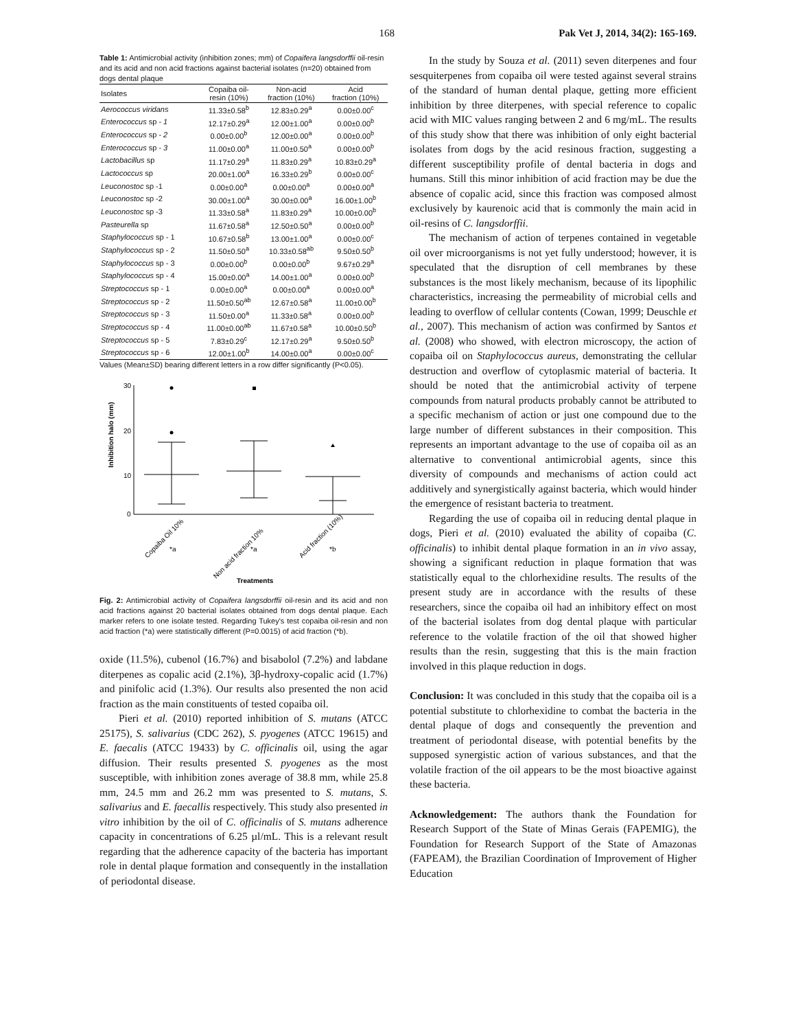168 Pak Vet J, 2014, 34(2): 165-169.
Table 1: Antimicrobial activity (inhibition zones; mm) of Copaifera langsdorffii oil-resin and its acid and non acid fractions against bacterial isolates (n=20) obtained from dogs dental plaque
| Isolates | Copaiba oil- resin (10%) | Non-acid fraction (10%) | Acid fraction (10%) |
| --- | --- | --- | --- |
| Aerococcus viridans | 11.33±0.58<sup>b</sup> | 12.83±0.29<sup>a</sup> | 0.00±0.00<sup>c</sup> |
| Enterococcus sp - 1 | 12.17±0.29<sup>a</sup> | 12.00±1.00<sup>a</sup> | 0.00±0.00<sup>b</sup> |
| Enterococcus sp - 2 | 0.00±0.00<sup>b</sup> | 12.00±0.00<sup>a</sup> | 0.00±0.00<sup>b</sup> |
| Enterococcus sp - 3 | 11.00±0.00<sup>a</sup> | 11.00±0.50<sup>a</sup> | 0.00±0.00<sup>b</sup> |
| Lactobacillus sp | 11.17±0.29<sup>a</sup> | 11.83±0.29<sup>a</sup> | 10.83±0.29<sup>a</sup> |
| Lactococcus sp | 20.00±1.00<sup>a</sup> | 16.33±0.29<sup>b</sup> | 0.00±0.00<sup>c</sup> |
| Leuconostoc sp -1 | 0.00±0.00<sup>a</sup> | 0.00±0.00<sup>a</sup> | 0.00±0.00<sup>a</sup> |
| Leuconostoc sp -2 | 30.00±1.00<sup>a</sup> | 30.00±0.00<sup>a</sup> | 16.00±1.00<sup>b</sup> |
| Leuconostoc sp -3 | 11.33±0.58<sup>a</sup> | 11.83±0.29<sup>a</sup> | 10.00±0.00<sup>b</sup> |
| Pasteurella sp | 11.67±0.58<sup>a</sup> | 12.50±0.50<sup>a</sup> | 0.00±0.00<sup>b</sup> |
| Staphylococcus sp - 1 | 10.67±0.58<sup>b</sup> | 13.00±1.00<sup>a</sup> | 0.00±0.00<sup>c</sup> |
| Staphylococcus sp - 2 | 11.50±0.50<sup>a</sup> | 10.33±0.58<sup>ab</sup> | 9.50±0.50<sup>b</sup> |
| Staphylococcus sp - 3 | 0.00±0.00<sup>b</sup> | 0.00±0.00<sup>b</sup> | 9.67±0.29<sup>a</sup> |
| Staphylococcus sp - 4 | 15.00±0.00<sup>a</sup> | 14.00±1.00<sup>a</sup> | 0.00±0.00<sup>b</sup> |
| Streptococcus sp - 1 | 0.00±0.00<sup>a</sup> | 0.00±0.00<sup>a</sup> | 0.00±0.00<sup>a</sup> |
| Streptococcus sp - 2 | 11.50±0.50<sup>ab</sup> | 12.67±0.58<sup>a</sup> | 11.00±0.00<sup>b</sup> |
| Streptococcus sp - 3 | 11.50±0.00<sup>a</sup> | 11.33±0.58<sup>a</sup> | 0.00±0.00<sup>b</sup> |
| Streptococcus sp - 4 | 11.00±0.00<sup>ab</sup> | 11.67±0.58<sup>a</sup> | 10.00±0.50<sup>b</sup> |
| Streptococcus sp - 5 | 7.83±0.29<sup>c</sup> | 12.17±0.29<sup>a</sup> | 9.50±0.50<sup>b</sup> |
| Streptococcus sp - 6 | 12.00±1.00<sup>b</sup> | 14.00±0.00<sup>a</sup> | 0.00±0.00<sup>c</sup> |
Values (Mean±SD) bearing different letters in a row differ significantly (P<0.05).
30
20
10
0
Inhibition halo (mm)
Copaiba Oil 10%
*a
Non acid fraction 10%
*a
Acid fraction (10%)
*b
Treatments
Fig. 2: Antimicrobial activity of Copaifera langsdorffii oil-resin and its acid and non acid fractions against 20 bacterial isolates obtained from dogs dental plaque. Each marker refers to one isolate tested. Regarding Tukey's test copaiba oil-resin and non acid fraction (*a) were statistically different (P=0.0015) of acid fraction (*b).
oxide (11.5%), cubenol (16.7%) and bisabolol (7.2%) and labdane diterpenes as copalic acid (2.1%), 3β-hydroxy-copalic acid (1.7%) and pinifolic acid (1.3%). Our results also presented the non acid fraction as the main constituents of tested copaiba oil.
Pieri et al. (2010) reported inhibition of S. mutans (ATCC 25175), S. salivarius (CDC 262), S. pyogenes (ATCC 19615) and E. faecalis (ATCC 19433) by C. officinalis oil, using the agar diffusion. Their results presented S. pyogenes as the most susceptible, with inhibition zones average of 38.8 mm, while 25.8 mm, 24.5 mm and 26.2 mm was presented to S. mutans, S. salivarius and E. faecallis respectively. This study also presented in vitro inhibition by the oil of C. officinalis of S. mutans adherence capacity in concentrations of 6.25 µl/mL. This is a relevant result regarding that the adherence capacity of the bacteria has important role in dental plaque formation and consequently in the installation of periodontal disease.
In the study by Souza et al. (2011) seven diterpenes and four sesquiterpenes from copaiba oil were tested against several strains of the standard of human dental plaque, getting more efficient inhibition by three diterpenes, with special reference to copalic acid with MIC values ranging between 2 and 6 mg/mL. The results of this study show that there was inhibition of only eight bacterial isolates from dogs by the acid resinous fraction, suggesting a different susceptibility profile of dental bacteria in dogs and humans. Still this minor inhibition of acid fraction may be due the absence of copalic acid, since this fraction was composed almost exclusively by kaurenoic acid that is commonly the main acid in oil-resins of C. langsdorffii.
The mechanism of action of terpenes contained in vegetable oil over microorganisms is not yet fully understood; however, it is speculated that the disruption of cell membranes by these substances is the most likely mechanism, because of its lipophilic characteristics, increasing the permeability of microbial cells and leading to overflow of cellular contents (Cowan, 1999; Deuschle et al., 2007). This mechanism of action was confirmed by Santos et al. (2008) who showed, with electron microscopy, the action of copaiba oil on Staphylococcus aureus, demonstrating the cellular destruction and overflow of cytoplasmic material of bacteria. It should be noted that the antimicrobial activity of terpene compounds from natural products probably cannot be attributed to a specific mechanism of action or just one compound due to the large number of different substances in their composition. This represents an important advantage to the use of copaiba oil as an alternative to conventional antimicrobial agents, since this diversity of compounds and mechanisms of action could act additively and synergistically against bacteria, which would hinder the emergence of resistant bacteria to treatment.
Regarding the use of copaiba oil in reducing dental plaque in dogs, Pieri et al. (2010) evaluated the ability of copaiba (C. officinalis) to inhibit dental plaque formation in an in vivo assay, showing a significant reduction in plaque formation that was statistically equal to the chlorhexidine results. The results of the present study are in accordance with the results of these researchers, since the copaiba oil had an inhibitory effect on most of the bacterial isolates from dog dental plaque with particular reference to the volatile fraction of the oil that showed higher results than the resin, suggesting that this is the main fraction involved in this plaque reduction in dogs.
Conclusion: It was concluded in this study that the copaiba oil is a potential substitute to chlorhexidine to combat the bacteria in the dental plaque of dogs and consequently the prevention and treatment of periodontal disease, with potential benefits by the supposed synergistic action of various substances, and that the volatile fraction of the oil appears to be the most bioactive against these bacteria.
Acknowledgement: The authors thank the Foundation for Research Support of the State of Minas Gerais (FAPEMIG), the Foundation for Research Support of the State of Amazonas (FAPEAM), the Brazilian Coordination of Improvement of Higher Education